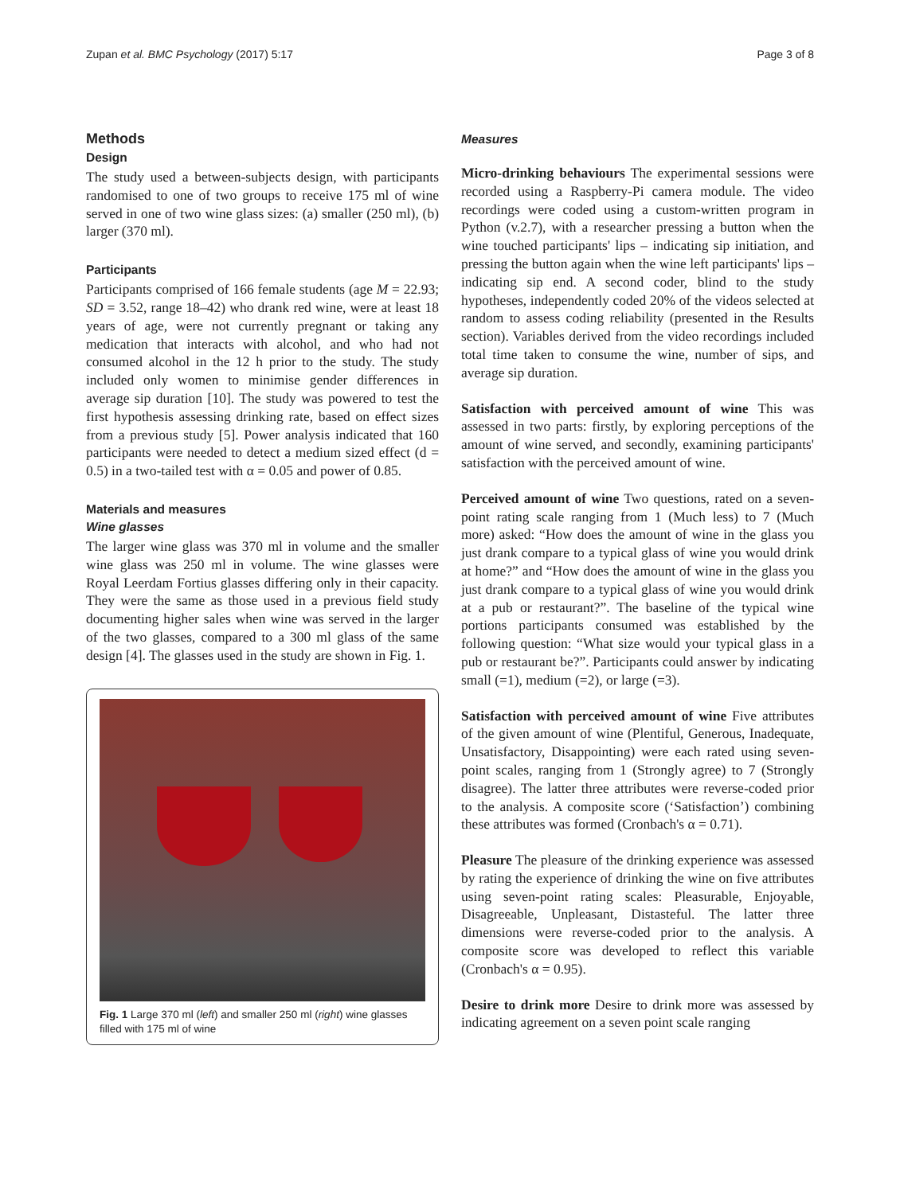Zupan et al. BMC Psychology (2017) 5:17 Page 3 of 8
Methods
Design
The study used a between-subjects design, with participants randomised to one of two groups to receive 175 ml of wine served in one of two wine glass sizes: (a) smaller (250 ml), (b) larger (370 ml).
Participants
Participants comprised of 166 female students (age M = 22.93; SD = 3.52, range 18–42) who drank red wine, were at least 18 years of age, were not currently pregnant or taking any medication that interacts with alcohol, and who had not consumed alcohol in the 12 h prior to the study. The study included only women to minimise gender differences in average sip duration [10]. The study was powered to test the first hypothesis assessing drinking rate, based on effect sizes from a previous study [5]. Power analysis indicated that 160 participants were needed to detect a medium sized effect (d = 0.5) in a two-tailed test with α = 0.05 and power of 0.85.
Materials and measures
Wine glasses
The larger wine glass was 370 ml in volume and the smaller wine glass was 250 ml in volume. The wine glasses were Royal Leerdam Fortius glasses differing only in their capacity. They were the same as those used in a previous field study documenting higher sales when wine was served in the larger of the two glasses, compared to a 300 ml glass of the same design [4]. The glasses used in the study are shown in Fig. 1.
Fig. 1 Large 370 ml (left) and smaller 250 ml (right) wine glasses filled with 175 ml of wine
Measures
Micro-drinking behaviours The experimental sessions were recorded using a Raspberry-Pi camera module. The video recordings were coded using a custom-written program in Python (v.2.7), with a researcher pressing a button when the wine touched participants' lips – indicating sip initiation, and pressing the button again when the wine left participants' lips – indicating sip end. A second coder, blind to the study hypotheses, independently coded 20% of the videos selected at random to assess coding reliability (presented in the Results section). Variables derived from the video recordings included total time taken to consume the wine, number of sips, and average sip duration.
Satisfaction with perceived amount of wine This was assessed in two parts: firstly, by exploring perceptions of the amount of wine served, and secondly, examining participants' satisfaction with the perceived amount of wine.
Perceived amount of wine Two questions, rated on a seven-point rating scale ranging from 1 (Much less) to 7 (Much more) asked: “How does the amount of wine in the glass you just drank compare to a typical glass of wine you would drink at home?” and “How does the amount of wine in the glass you just drank compare to a typical glass of wine you would drink at a pub or restaurant?”. The baseline of the typical wine portions participants consumed was established by the following question: “What size would your typical glass in a pub or restaurant be?”. Participants could answer by indicating small (=1), medium (=2), or large (=3).
Satisfaction with perceived amount of wine Five attributes of the given amount of wine (Plentiful, Generous, Inadequate, Unsatisfactory, Disappointing) were each rated using seven-point scales, ranging from 1 (Strongly agree) to 7 (Strongly disagree). The latter three attributes were reverse-coded prior to the analysis. A composite score (‘Satisfaction’) combining these attributes was formed (Cronbach's α = 0.71).
Pleasure The pleasure of the drinking experience was assessed by rating the experience of drinking the wine on five attributes using seven-point rating scales: Pleasurable, Enjoyable, Disagreeable, Unpleasant, Distasteful. The latter three dimensions were reverse-coded prior to the analysis. A composite score was developed to reflect this variable (Cronbach's α = 0.95).
Desire to drink more Desire to drink more was assessed by indicating agreement on a seven point scale ranging